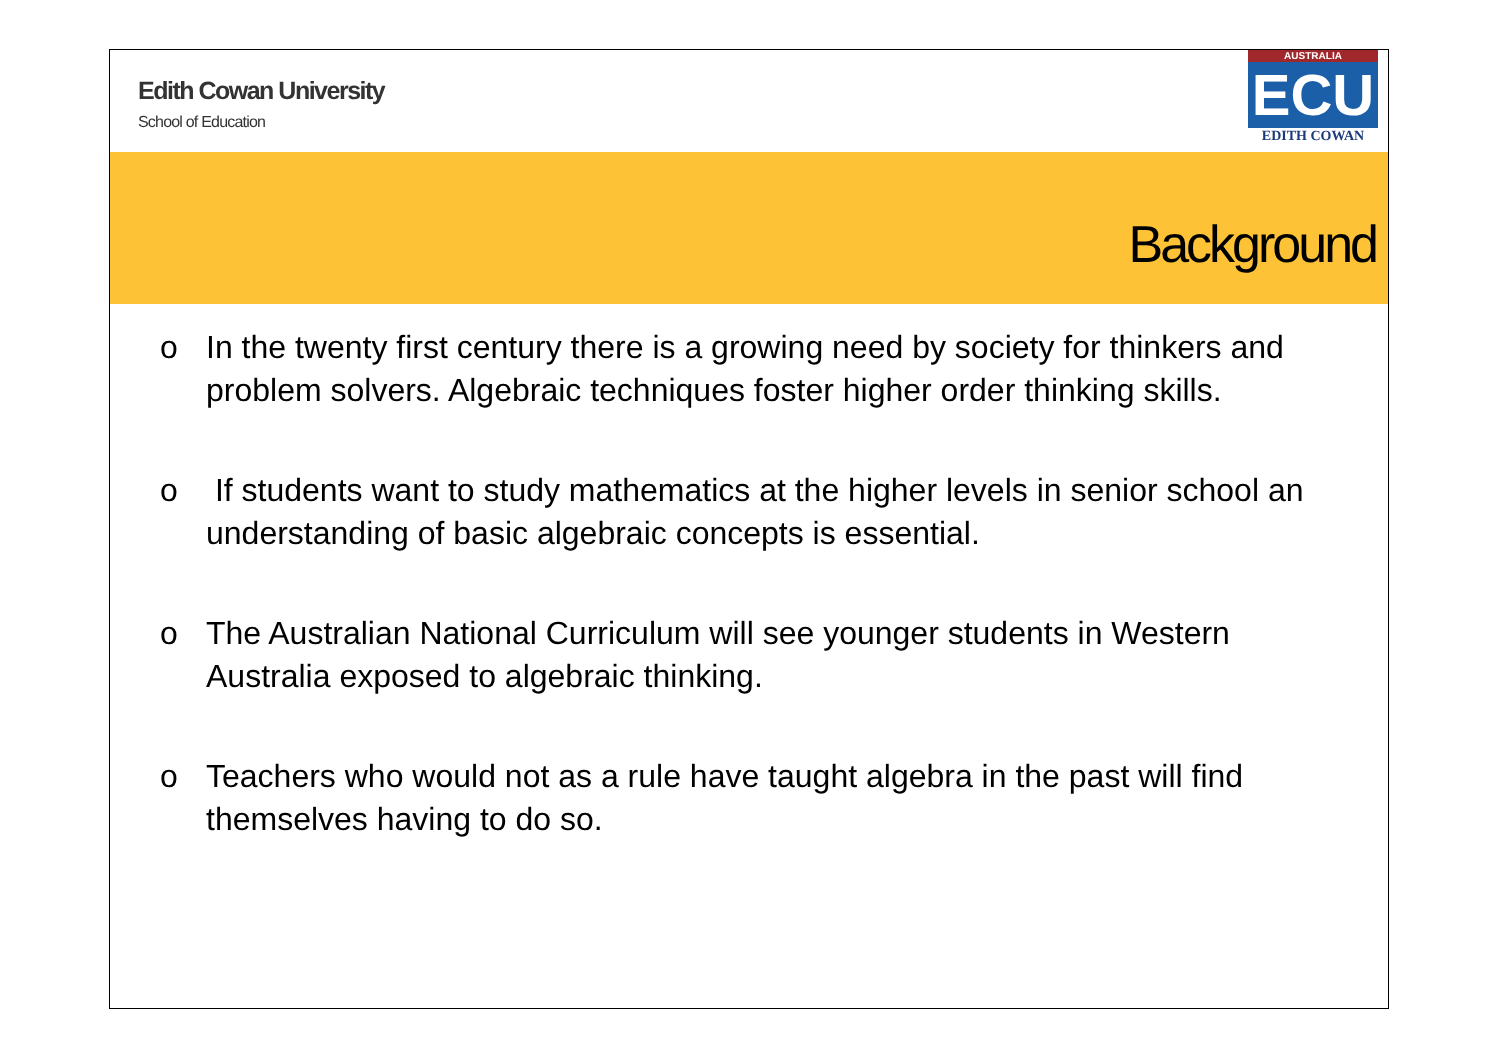Edith Cowan University
School of Education
AUSTRALIA
ECU
EDITH COWAN
Background
o In the twenty first century there is a growing need by society for thinkers and problem solvers. Algebraic techniques foster higher order thinking skills.
o If students want to study mathematics at the higher levels in senior school an understanding of basic algebraic concepts is essential.
o The Australian National Curriculum will see younger students in Western Australia exposed to algebraic thinking.
o Teachers who would not as a rule have taught algebra in the past will find themselves having to do so.